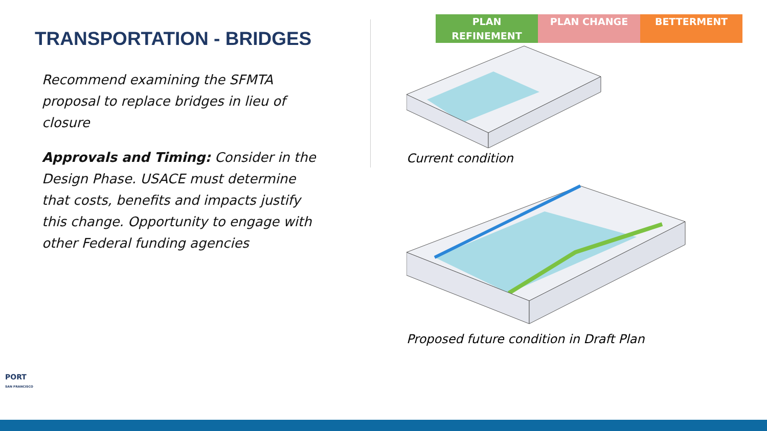TRANSPORTATION - BRIDGES
Recommend examining the SFMTA proposal to replace bridges in lieu of closure
Approvals and Timing: Consider in the Design Phase. USACE must determine that costs, benefits and impacts justify this change. Opportunity to engage with other Federal funding agencies
PLAN REFINEMENT PLAN CHANGE BETTERMENT
Current condition
Proposed future condition in Draft Plan
PORT
SAN FRANCISCO